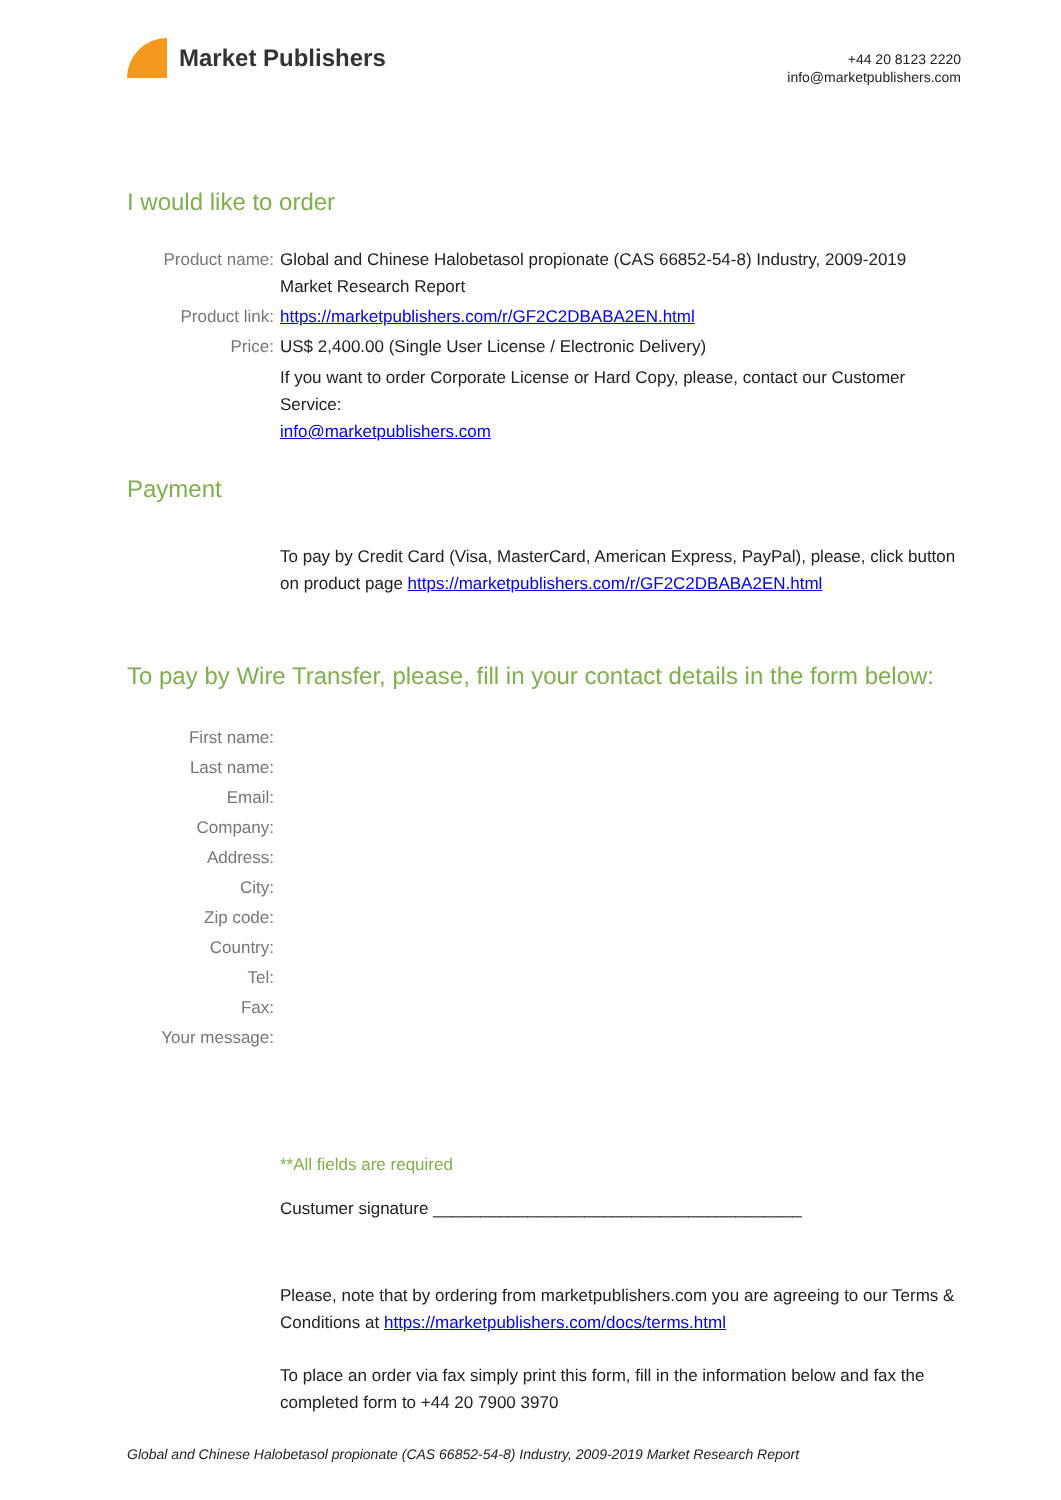Market Publishers
+44 20 8123 2220
info@marketpublishers.com
I would like to order
Product name: Global and Chinese Halobetasol propionate (CAS 66852-54-8) Industry, 2009-2019 Market Research Report
Product link: https://marketpublishers.com/r/GF2C2DBABA2EN.html
Price: US$ 2,400.00 (Single User License / Electronic Delivery)
If you want to order Corporate License or Hard Copy, please, contact our Customer Service:
info@marketpublishers.com
Payment
To pay by Credit Card (Visa, MasterCard, American Express, PayPal), please, click button on product page https://marketpublishers.com/r/GF2C2DBABA2EN.html
To pay by Wire Transfer, please, fill in your contact details in the form below:
First name:
Last name:
Email:
Company:
Address:
City:
Zip code:
Country:
Tel:
Fax:
Your message:
**All fields are required
Custumer signature _______________________________________
Please, note that by ordering from marketpublishers.com you are agreeing to our Terms & Conditions at https://marketpublishers.com/docs/terms.html
To place an order via fax simply print this form, fill in the information below and fax the completed form to +44 20 7900 3970
Global and Chinese Halobetasol propionate (CAS 66852-54-8) Industry, 2009-2019 Market Research Report